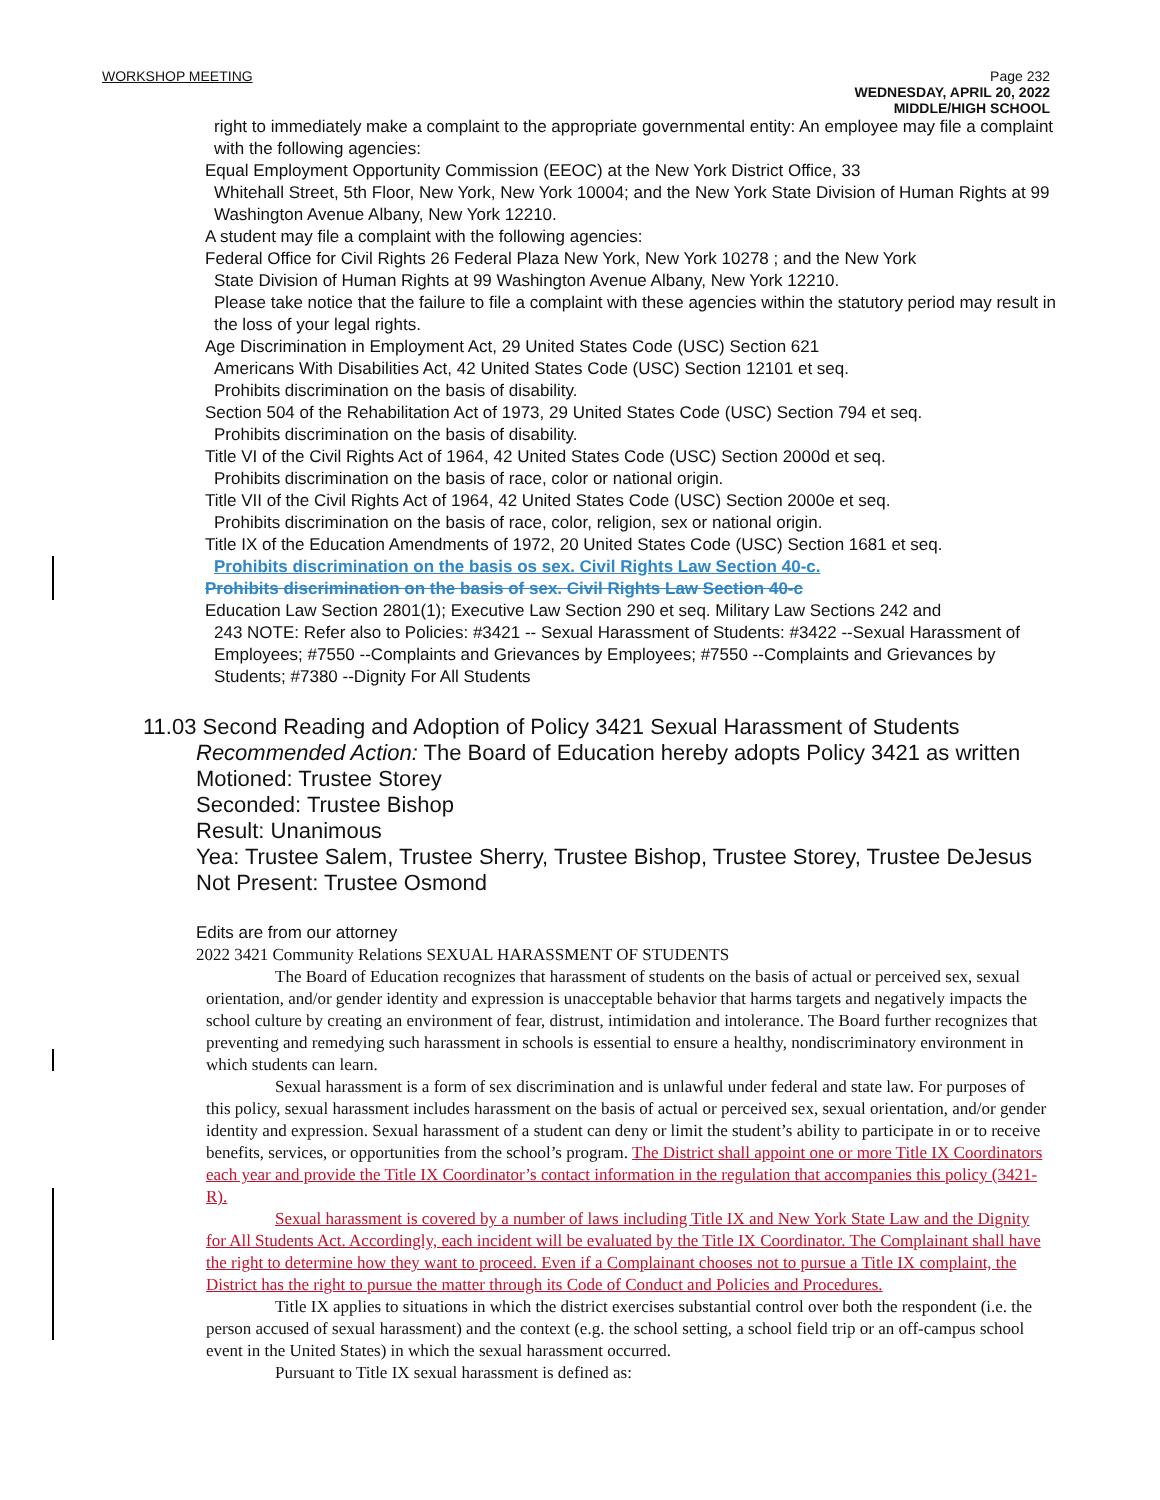WORKSHOP MEETING Page 232
WEDNESDAY, APRIL 20, 2022
MIDDLE/HIGH SCHOOL
right to immediately make a complaint to the appropriate governmental entity: An employee may file a complaint with the following agencies:
Equal Employment Opportunity Commission (EEOC) at the New York District Office, 33
Whitehall Street, 5th Floor, New York, New York 10004; and the New York State Division of Human Rights at 99 Washington Avenue Albany, New York 12210.
A student may file a complaint with the following agencies:
Federal Office for Civil Rights 26 Federal Plaza New York, New York 10278 ; and the New York
State Division of Human Rights at 99 Washington Avenue Albany, New York 12210.
Please take notice that the failure to file a complaint with these agencies within the statutory period may result in the loss of your legal rights.
Age Discrimination in Employment Act, 29 United States Code (USC) Section 621
Americans With Disabilities Act, 42 United States Code (USC) Section 12101 et seq.
Prohibits discrimination on the basis of disability.
Section 504 of the Rehabilitation Act of 1973, 29 United States Code (USC) Section 794 et seq.
Prohibits discrimination on the basis of disability.
Title VI of the Civil Rights Act of 1964, 42 United States Code (USC) Section 2000d et seq.
Prohibits discrimination on the basis of race, color or national origin.
Title VII of the Civil Rights Act of 1964, 42 United States Code (USC) Section 2000e et seq.
Prohibits discrimination on the basis of race, color, religion, sex or national origin.
Title IX of the Education Amendments of 1972, 20 United States Code (USC) Section 1681 et seq.
Prohibits discrimination on the basis os sex. Civil Rights Law Section 40-c.
Prohibits discrimination on the basis of sex. Civil Rights Law Section 40-c
Education Law Section 2801(1); Executive Law Section 290 et seq. Military Law Sections 242 and
243 NOTE: Refer also to Policies: #3421 -- Sexual Harassment of Students: #3422 --Sexual Harassment of Employees; #7550 --Complaints and Grievances by Employees; #7550 --Complaints and Grievances by Students; #7380 --Dignity For All Students
11.03 Second Reading and Adoption of Policy 3421 Sexual Harassment of Students
Recommended Action: The Board of Education hereby adopts Policy 3421 as written
Motioned: Trustee Storey
Seconded: Trustee Bishop
Result: Unanimous
Yea: Trustee Salem, Trustee Sherry, Trustee Bishop, Trustee Storey, Trustee DeJesus
Not Present: Trustee Osmond
Edits are from our attorney
2022 3421 Community Relations SEXUAL HARASSMENT OF STUDENTS
The Board of Education recognizes that harassment of students on the basis of actual or perceived sex, sexual orientation, and/or gender identity and expression is unacceptable behavior that harms targets and negatively impacts the school culture by creating an environment of fear, distrust, intimidation and intolerance. The Board further recognizes that preventing and remedying such harassment in schools is essential to ensure a healthy, nondiscriminatory environment in which students can learn.
Sexual harassment is a form of sex discrimination and is unlawful under federal and state law. For purposes of this policy, sexual harassment includes harassment on the basis of actual or perceived sex, sexual orientation, and/or gender identity and expression. Sexual harassment of a student can deny or limit the student’s ability to participate in or to receive benefits, services, or opportunities from the school’s program. The District shall appoint one or more Title IX Coordinators each year and provide the Title IX Coordinator’s contact information in the regulation that accompanies this policy (3421-R).
Sexual harassment is covered by a number of laws including Title IX and New York State Law and the Dignity for All Students Act. Accordingly, each incident will be evaluated by the Title IX Coordinator. The Complainant shall have the right to determine how they want to proceed. Even if a Complainant chooses not to pursue a Title IX complaint, the District has the right to pursue the matter through its Code of Conduct and Policies and Procedures.
Title IX applies to situations in which the district exercises substantial control over both the respondent (i.e. the person accused of sexual harassment) and the context (e.g. the school setting, a school field trip or an off-campus school event in the United States) in which the sexual harassment occurred.
Pursuant to Title IX sexual harassment is defined as: